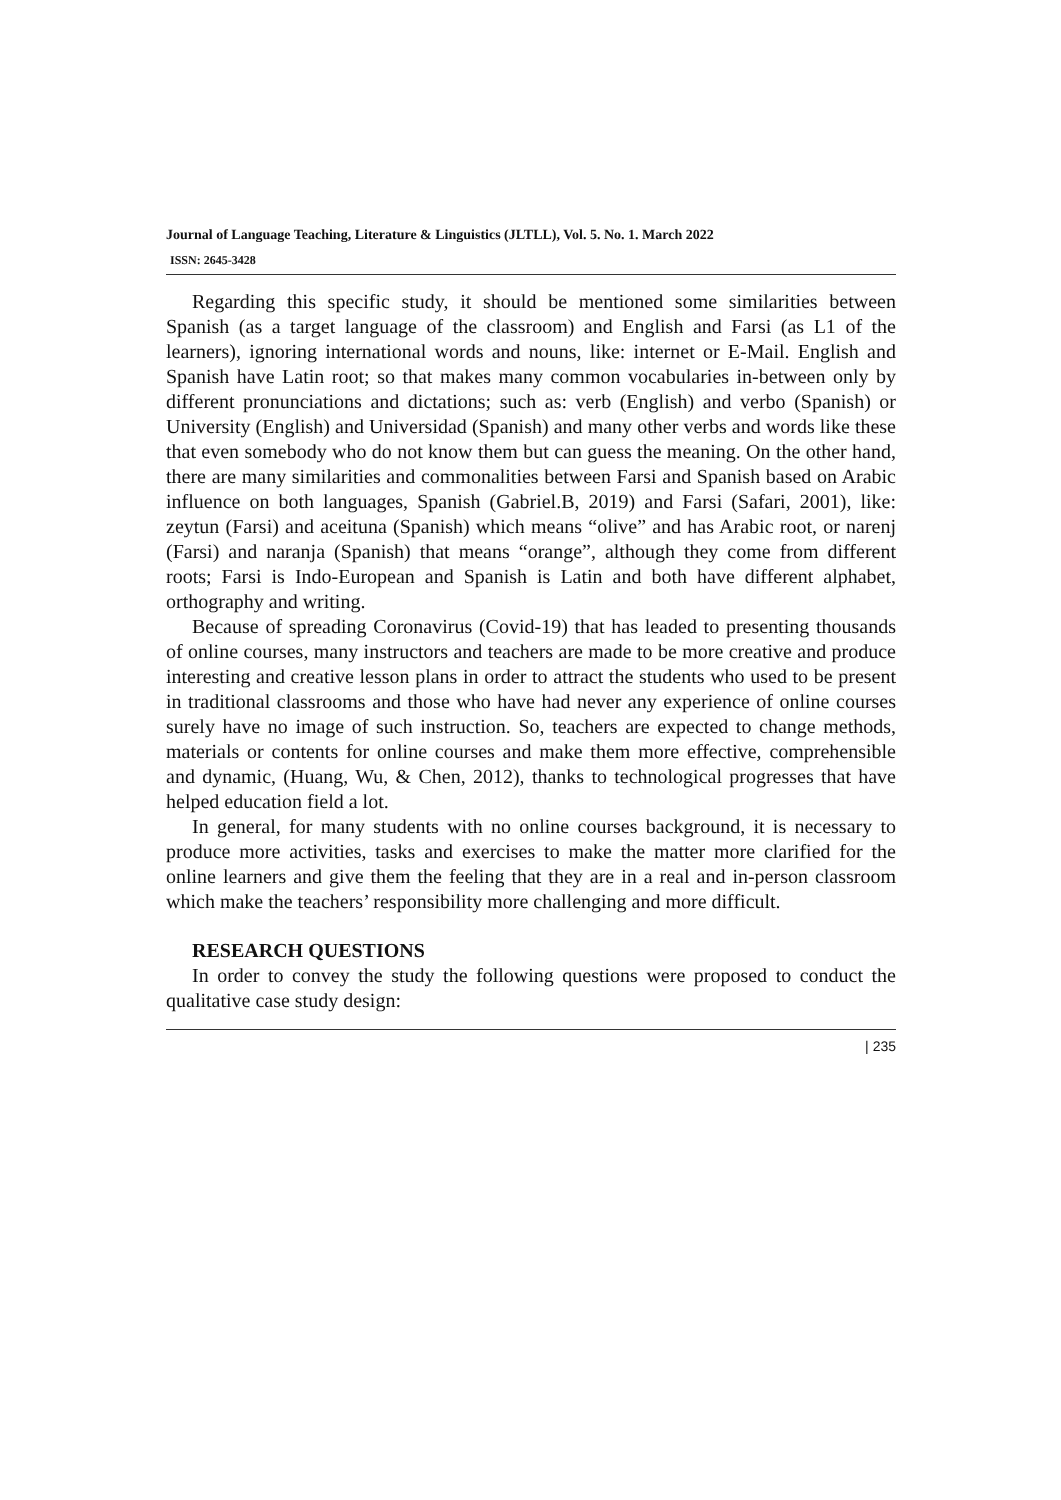Journal of Language Teaching, Literature & Linguistics (JLTLL), Vol. 5. No. 1. March 2022
ISSN: 2645-3428
Regarding this specific study, it should be mentioned some similarities between Spanish (as a target language of the classroom) and English and Farsi (as L1 of the learners), ignoring international words and nouns, like: internet or E-Mail. English and Spanish have Latin root; so that makes many common vocabularies in-between only by different pronunciations and dictations; such as: verb (English) and verbo (Spanish) or University (English) and Universidad (Spanish) and many other verbs and words like these that even somebody who do not know them but can guess the meaning. On the other hand, there are many similarities and commonalities between Farsi and Spanish based on Arabic influence on both languages, Spanish (Gabriel.B, 2019) and Farsi (Safari, 2001), like: zeytun (Farsi) and aceituna (Spanish) which means “olive” and has Arabic root, or narenj (Farsi) and naranja (Spanish) that means “orange”, although they come from different roots; Farsi is Indo-European and Spanish is Latin and both have different alphabet, orthography and writing.
Because of spreading Coronavirus (Covid-19) that has leaded to presenting thousands of online courses, many instructors and teachers are made to be more creative and produce interesting and creative lesson plans in order to attract the students who used to be present in traditional classrooms and those who have had never any experience of online courses surely have no image of such instruction. So, teachers are expected to change methods, materials or contents for online courses and make them more effective, comprehensible and dynamic, (Huang, Wu, & Chen, 2012), thanks to technological progresses that have helped education field a lot.
In general, for many students with no online courses background, it is necessary to produce more activities, tasks and exercises to make the matter more clarified for the online learners and give them the feeling that they are in a real and in-person classroom which make the teachers’ responsibility more challenging and more difficult.
RESEARCH QUESTIONS
In order to convey the study the following questions were proposed to conduct the qualitative case study design:
| 235